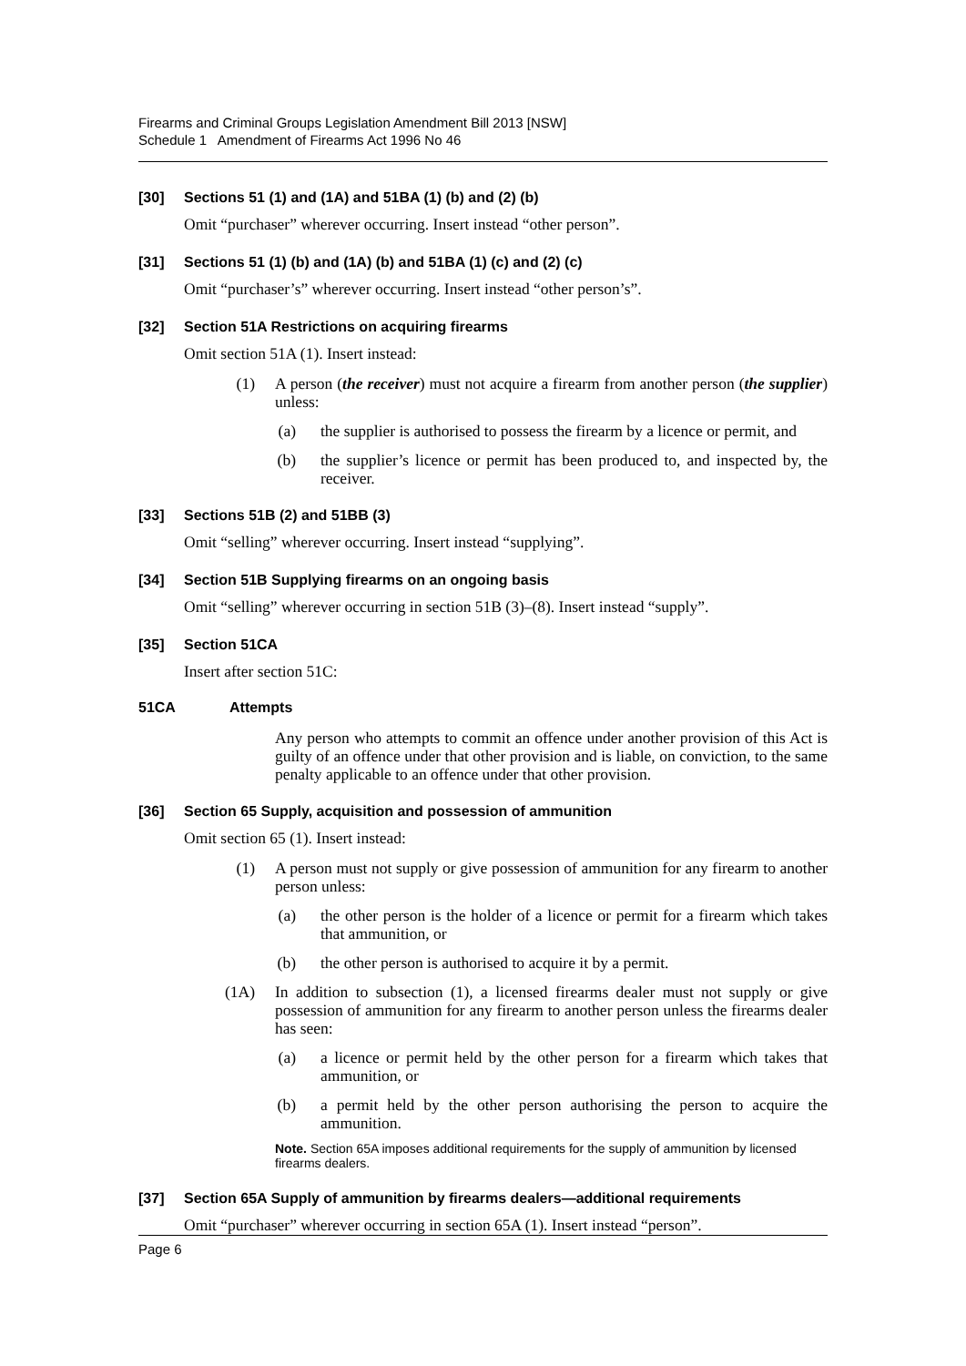Firearms and Criminal Groups Legislation Amendment Bill 2013 [NSW]
Schedule 1 Amendment of Firearms Act 1996 No 46
[30] Sections 51 (1) and (1A) and 51BA (1) (b) and (2) (b)
Omit “purchaser” wherever occurring. Insert instead “other person”.
[31] Sections 51 (1) (b) and (1A) (b) and 51BA (1) (c) and (2) (c)
Omit “purchaser’s” wherever occurring. Insert instead “other person’s”.
[32] Section 51A Restrictions on acquiring firearms
Omit section 51A (1). Insert instead:
(1) A person (the receiver) must not acquire a firearm from another person (the supplier) unless:
(a) the supplier is authorised to possess the firearm by a licence or permit, and
(b) the supplier’s licence or permit has been produced to, and inspected by, the receiver.
[33] Sections 51B (2) and 51BB (3)
Omit “selling” wherever occurring. Insert instead “supplying”.
[34] Section 51B Supplying firearms on an ongoing basis
Omit “selling” wherever occurring in section 51B (3)–(8). Insert instead “supply”.
[35] Section 51CA
Insert after section 51C:
51CA Attempts
Any person who attempts to commit an offence under another provision of this Act is guilty of an offence under that other provision and is liable, on conviction, to the same penalty applicable to an offence under that other provision.
[36] Section 65 Supply, acquisition and possession of ammunition
Omit section 65 (1). Insert instead:
(1) A person must not supply or give possession of ammunition for any firearm to another person unless:
(a) the other person is the holder of a licence or permit for a firearm which takes that ammunition, or
(b) the other person is authorised to acquire it by a permit.
(1A) In addition to subsection (1), a licensed firearms dealer must not supply or give possession of ammunition for any firearm to another person unless the firearms dealer has seen:
(a) a licence or permit held by the other person for a firearm which takes that ammunition, or
(b) a permit held by the other person authorising the person to acquire the ammunition.
Note. Section 65A imposes additional requirements for the supply of ammunition by licensed firearms dealers.
[37] Section 65A Supply of ammunition by firearms dealers—additional requirements
Omit “purchaser” wherever occurring in section 65A (1). Insert instead “person”.
Page 6